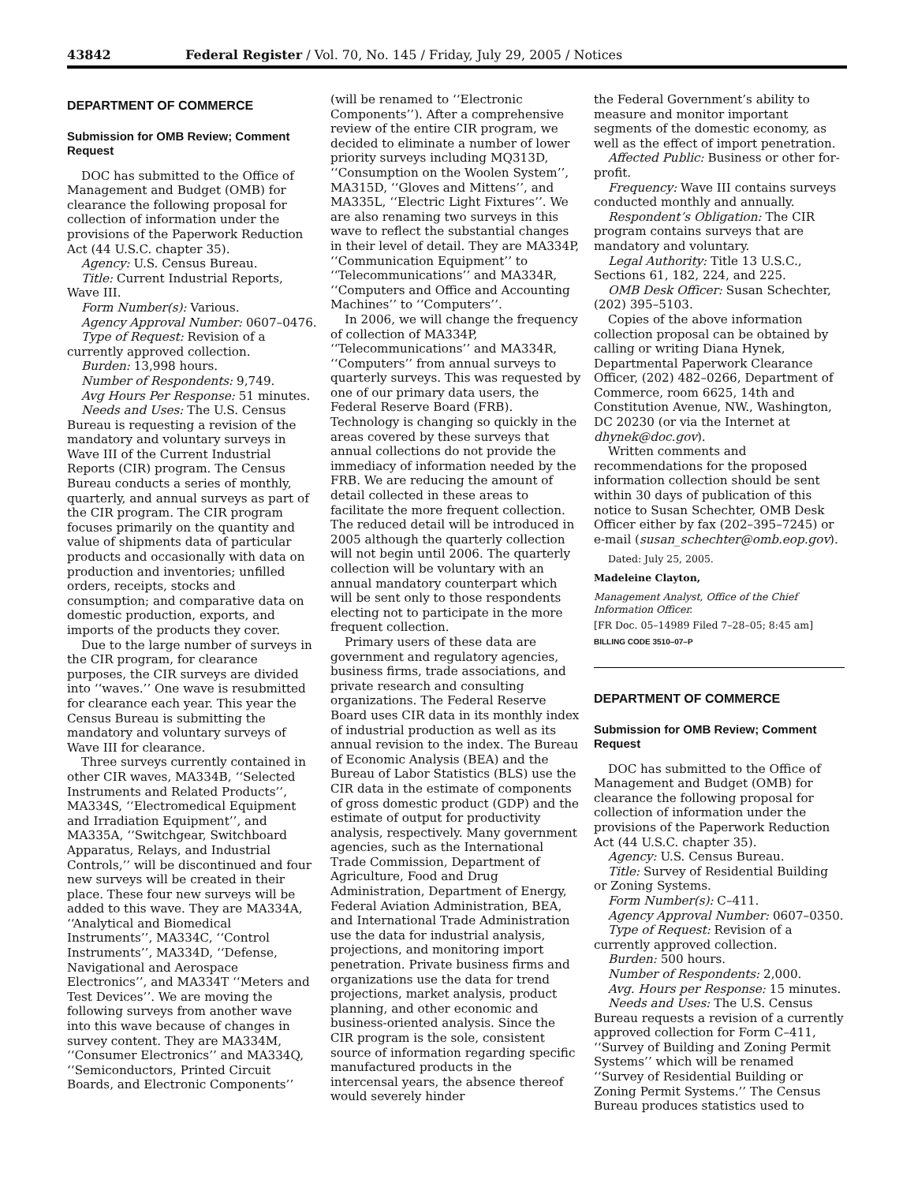43842 Federal Register / Vol. 70, No. 145 / Friday, July 29, 2005 / Notices
DEPARTMENT OF COMMERCE
Submission for OMB Review; Comment Request
DOC has submitted to the Office of Management and Budget (OMB) for clearance the following proposal for collection of information under the provisions of the Paperwork Reduction Act (44 U.S.C. chapter 35).
Agency: U.S. Census Bureau.
Title: Current Industrial Reports, Wave III.
Form Number(s): Various.
Agency Approval Number: 0607–0476.
Type of Request: Revision of a currently approved collection.
Burden: 13,998 hours.
Number of Respondents: 9,749.
Avg Hours Per Response: 51 minutes.
Needs and Uses: The U.S. Census Bureau is requesting a revision of the mandatory and voluntary surveys in Wave III of the Current Industrial Reports (CIR) program. The Census Bureau conducts a series of monthly, quarterly, and annual surveys as part of the CIR program. The CIR program focuses primarily on the quantity and value of shipments data of particular products and occasionally with data on production and inventories; unfilled orders, receipts, stocks and consumption; and comparative data on domestic production, exports, and imports of the products they cover.
Due to the large number of surveys in the CIR program, for clearance purposes, the CIR surveys are divided into ‘‘waves.’’ One wave is resubmitted for clearance each year. This year the Census Bureau is submitting the mandatory and voluntary surveys of Wave III for clearance.
Three surveys currently contained in other CIR waves, MA334B, ‘‘Selected Instruments and Related Products’’, MA334S, ‘‘Electromedical Equipment and Irradiation Equipment’’, and MA335A, ‘‘Switchgear, Switchboard Apparatus, Relays, and Industrial Controls,’’ will be discontinued and four new surveys will be created in their place. These four new surveys will be added to this wave. They are MA334A, ‘‘Analytical and Biomedical Instruments’’, MA334C, ‘‘Control Instruments’’, MA334D, ‘‘Defense, Navigational and Aerospace Electronics’’, and MA334T ‘‘Meters and Test Devices’’. We are moving the following surveys from another wave into this wave because of changes in survey content. They are MA334M, ‘‘Consumer Electronics’’ and MA334Q, ‘‘Semiconductors, Printed Circuit Boards, and Electronic Components’’
(will be renamed to ‘‘Electronic Components’’). After a comprehensive review of the entire CIR program, we decided to eliminate a number of lower priority surveys including MQ313D, ‘‘Consumption on the Woolen System’’, MA315D, ‘‘Gloves and Mittens’’, and MA335L, ‘‘Electric Light Fixtures’’. We are also renaming two surveys in this wave to reflect the substantial changes in their level of detail. They are MA334P, ‘‘Communication Equipment’’ to ‘‘Telecommunications’’ and MA334R, ‘‘Computers and Office and Accounting Machines’’ to ‘‘Computers’’.
In 2006, we will change the frequency of collection of MA334P, ‘‘Telecommunications’’ and MA334R, ‘‘Computers’’ from annual surveys to quarterly surveys. This was requested by one of our primary data users, the Federal Reserve Board (FRB). Technology is changing so quickly in the areas covered by these surveys that annual collections do not provide the immediacy of information needed by the FRB. We are reducing the amount of detail collected in these areas to facilitate the more frequent collection. The reduced detail will be introduced in 2005 although the quarterly collection will not begin until 2006. The quarterly collection will be voluntary with an annual mandatory counterpart which will be sent only to those respondents electing not to participate in the more frequent collection.
Primary users of these data are government and regulatory agencies, business firms, trade associations, and private research and consulting organizations. The Federal Reserve Board uses CIR data in its monthly index of industrial production as well as its annual revision to the index. The Bureau of Economic Analysis (BEA) and the Bureau of Labor Statistics (BLS) use the CIR data in the estimate of components of gross domestic product (GDP) and the estimate of output for productivity analysis, respectively. Many government agencies, such as the International Trade Commission, Department of Agriculture, Food and Drug Administration, Department of Energy, Federal Aviation Administration, BEA, and International Trade Administration use the data for industrial analysis, projections, and monitoring import penetration. Private business firms and organizations use the data for trend projections, market analysis, product planning, and other economic and business-oriented analysis. Since the CIR program is the sole, consistent source of information regarding specific manufactured products in the intercensal years, the absence thereof would severely hinder
the Federal Government’s ability to measure and monitor important segments of the domestic economy, as well as the effect of import penetration.
Affected Public: Business or other for-profit.
Frequency: Wave III contains surveys conducted monthly and annually.
Respondent’s Obligation: The CIR program contains surveys that are mandatory and voluntary.
Legal Authority: Title 13 U.S.C., Sections 61, 182, 224, and 225.
OMB Desk Officer: Susan Schechter, (202) 395–5103.
Copies of the above information collection proposal can be obtained by calling or writing Diana Hynek, Departmental Paperwork Clearance Officer, (202) 482–0266, Department of Commerce, room 6625, 14th and Constitution Avenue, NW., Washington, DC 20230 (or via the Internet at dhynek@doc.gov).
Written comments and recommendations for the proposed information collection should be sent within 30 days of publication of this notice to Susan Schechter, OMB Desk Officer either by fax (202–395–7245) or e-mail (susan_schechter@omb.eop.gov).
Dated: July 25, 2005.
Madeleine Clayton,
Management Analyst, Office of the Chief Information Officer.
[FR Doc. 05–14989 Filed 7–28–05; 8:45 am]
BILLING CODE 3510–07–P
DEPARTMENT OF COMMERCE
Submission for OMB Review; Comment Request
DOC has submitted to the Office of Management and Budget (OMB) for clearance the following proposal for collection of information under the provisions of the Paperwork Reduction Act (44 U.S.C. chapter 35).
Agency: U.S. Census Bureau.
Title: Survey of Residential Building or Zoning Systems.
Form Number(s): C–411.
Agency Approval Number: 0607–0350.
Type of Request: Revision of a currently approved collection.
Burden: 500 hours.
Number of Respondents: 2,000.
Avg. Hours per Response: 15 minutes.
Needs and Uses: The U.S. Census Bureau requests a revision of a currently approved collection for Form C–411, ‘‘Survey of Building and Zoning Permit Systems’’ which will be renamed ‘‘Survey of Residential Building or Zoning Permit Systems.’’ The Census Bureau produces statistics used to